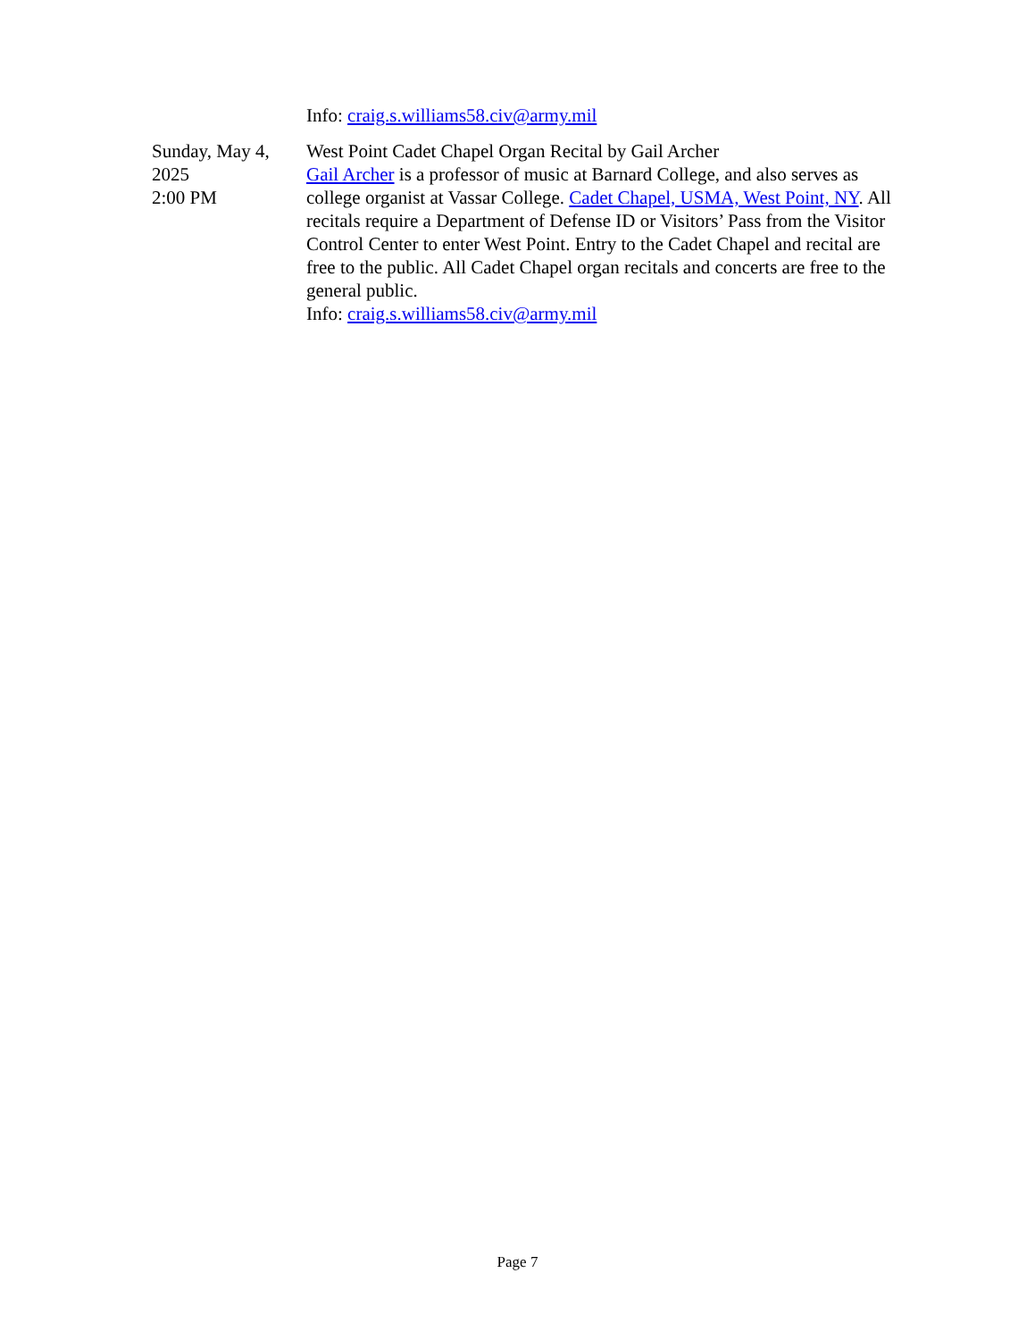Info: craig.s.williams58.civ@army.mil
Sunday, May 4,
2025
2:00 PM
West Point Cadet Chapel Organ Recital by Gail Archer
Gail Archer is a professor of music at Barnard College, and also serves as college organist at Vassar College. Cadet Chapel, USMA, West Point, NY. All recitals require a Department of Defense ID or Visitors’ Pass from the Visitor Control Center to enter West Point. Entry to the Cadet Chapel and recital are free to the public. All Cadet Chapel organ recitals and concerts are free to the general public.
Info: craig.s.williams58.civ@army.mil
Page 7